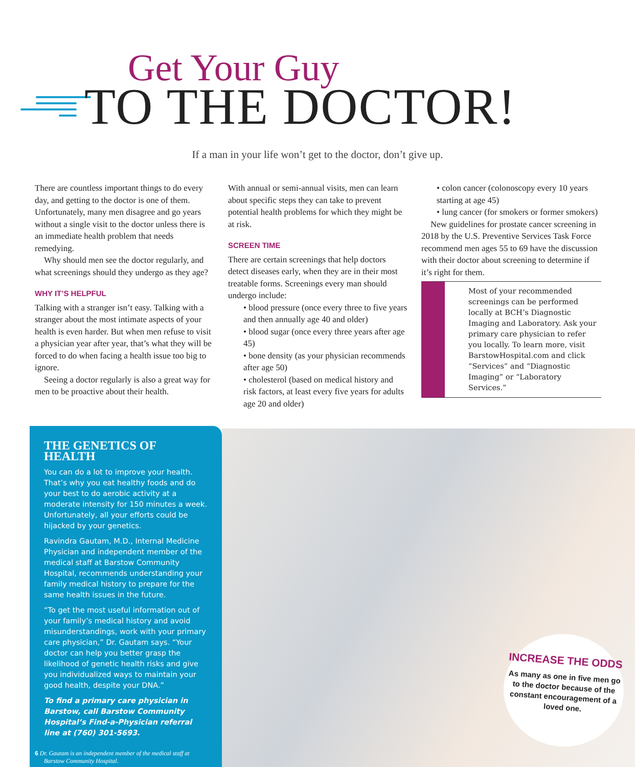Get Your Guy
TO THE DOCTOR!
If a man in your life won’t get to the doctor, don’t give up.
There are countless important things to do every day, and getting to the doctor is one of them. Unfortunately, many men disagree and go years without a single visit to the doctor unless there is an immediate health problem that needs remedying.
Why should men see the doctor regularly, and what screenings should they undergo as they age?
WHY IT’S HELPFUL
Talking with a stranger isn’t easy. Talking with a stranger about the most intimate aspects of your health is even harder. But when men refuse to visit a physician year after year, that’s what they will be forced to do when facing a health issue too big to ignore.
Seeing a doctor regularly is also a great way for men to be proactive about their health.
With annual or semi-annual visits, men can learn about specific steps they can take to prevent potential health problems for which they might be at risk.
SCREEN TIME
There are certain screenings that help doctors detect diseases early, when they are in their most treatable forms. Screenings every man should undergo include:
• blood pressure (once every three to five years and then annually age 40 and older)
• blood sugar (once every three years after age 45)
• bone density (as your physician recommends after age 50)
• cholesterol (based on medical history and risk factors, at least every five years for adults age 20 and older)
• colon cancer (colonoscopy every 10 years starting at age 45)
• lung cancer (for smokers or former smokers)
New guidelines for prostate cancer screening in 2018 by the U.S. Preventive Services Task Force recommend men ages 55 to 69 have the discussion with their doctor about screening to determine if it’s right for them.
Most of your recommended screenings can be performed locally at BCH’s Diagnostic Imaging and Laboratory. Ask your primary care physician to refer you locally. To learn more, visit BarstowHospital.com and click “Services” and “Diagnostic Imaging” or “Laboratory Services.”
THE GENETICS OF HEALTH
You can do a lot to improve your health. That’s why you eat healthy foods and do your best to do aerobic activity at a moderate intensity for 150 minutes a week. Unfortunately, all your efforts could be hijacked by your genetics.
Ravindra Gautam, M.D., Internal Medicine Physician and independent member of the medical staff at Barstow Community Hospital, recommends understanding your family medical history to prepare for the same health issues in the future.
“To get the most useful information out of your family’s medical history and avoid misunderstandings, work with your primary care physician,” Dr. Gautam says. “Your doctor can help you better grasp the likelihood of genetic health risks and give you individualized ways to maintain your good health, despite your DNA.”
To find a primary care physician in Barstow, call Barstow Community Hospital’s Find-a-Physician referral line at (760) 301-5693.
6 Dr. Gautam is an independent member of the medical staff at Barstow Community Hospital.
INCREASE THE ODDS
As many as one in five men go to the doctor because of the constant encouragement of a loved one.